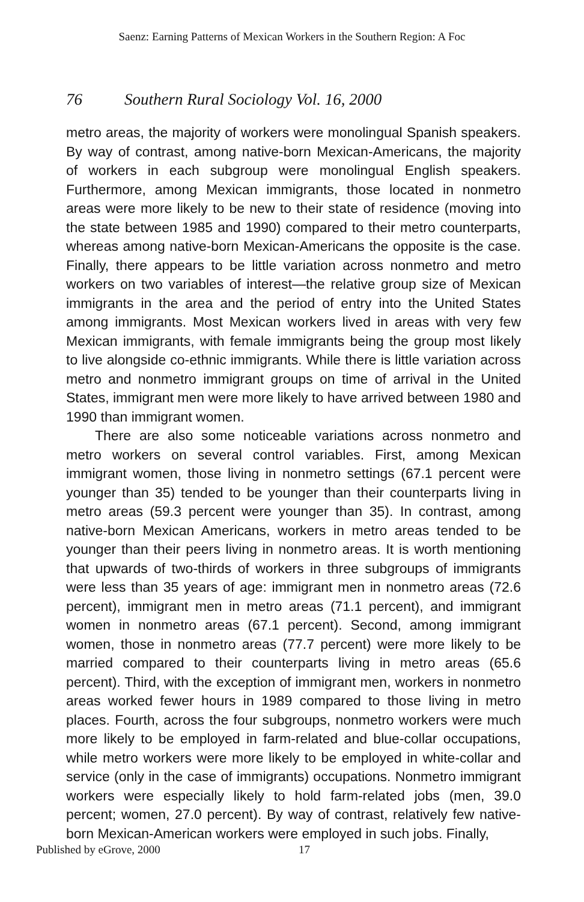Saenz: Earning Patterns of Mexican Workers in the Southern Region: A Foc
76 Southern Rural Sociology Vol. 16, 2000
metro areas, the majority of workers were monolingual Spanish speakers. By way of contrast, among native-born Mexican-Americans, the majority of workers in each subgroup were monolingual English speakers. Furthermore, among Mexican immigrants, those located in nonmetro areas were more likely to be new to their state of residence (moving into the state between 1985 and 1990) compared to their metro counterparts, whereas among native-born Mexican-Americans the opposite is the case. Finally, there appears to be little variation across nonmetro and metro workers on two variables of interest—the relative group size of Mexican immigrants in the area and the period of entry into the United States among immigrants. Most Mexican workers lived in areas with very few Mexican immigrants, with female immigrants being the group most likely to live alongside co-ethnic immigrants. While there is little variation across metro and nonmetro immigrant groups on time of arrival in the United States, immigrant men were more likely to have arrived between 1980 and 1990 than immigrant women.
There are also some noticeable variations across nonmetro and metro workers on several control variables. First, among Mexican immigrant women, those living in nonmetro settings (67.1 percent were younger than 35) tended to be younger than their counterparts living in metro areas (59.3 percent were younger than 35). In contrast, among native-born Mexican Americans, workers in metro areas tended to be younger than their peers living in nonmetro areas. It is worth mentioning that upwards of two-thirds of workers in three subgroups of immigrants were less than 35 years of age: immigrant men in nonmetro areas (72.6 percent), immigrant men in metro areas (71.1 percent), and immigrant women in nonmetro areas (67.1 percent). Second, among immigrant women, those in nonmetro areas (77.7 percent) were more likely to be married compared to their counterparts living in metro areas (65.6 percent). Third, with the exception of immigrant men, workers in nonmetro areas worked fewer hours in 1989 compared to those living in metro places. Fourth, across the four subgroups, nonmetro workers were much more likely to be employed in farm-related and blue-collar occupations, while metro workers were more likely to be employed in white-collar and service (only in the case of immigrants) occupations. Nonmetro immigrant workers were especially likely to hold farm-related jobs (men, 39.0 percent; women, 27.0 percent). By way of contrast, relatively few native-born Mexican-American workers were employed in such jobs. Finally,
Published by eGrove, 2000 17